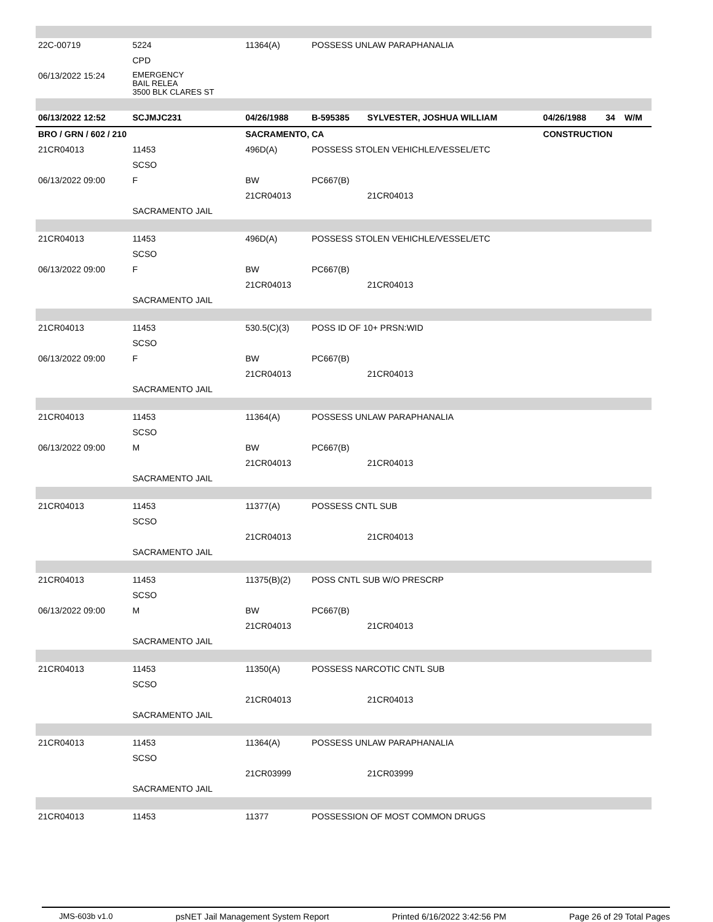| 22C-00719 | 5224 | 11364(A) | POSSESS UNLAW PARAPHANALIA | | | | |
| | CPD | | | | | | |
| 06/13/2022 15:24 | EMERGENCY BAIL RELEA 3500 BLK CLARES ST | | | | | | |
| 06/13/2022 12:52 | SCJMJC231 | 04/26/1988 | B-595385 | SYLVESTER, JOSHUA WILLIAM | 04/26/1988 | 34 | W/M |
| BRO / GRN / 602 / 210 | | SACRAMENTO, CA | | | CONSTRUCTION | | |
| 21CR04013 | 11453 | 496D(A) | POSSESS STOLEN VEHICHLE/VESSEL/ETC | | | | |
| | SCSO | | | | | | |
| 06/13/2022 09:00 | F | BW | PC667(B) | | | | |
| | | 21CR04013 | | 21CR04013 | | | |
| | SACRAMENTO JAIL | | | | | | |
| 21CR04013 | 11453 | 496D(A) | POSSESS STOLEN VEHICHLE/VESSEL/ETC | | | | |
| | SCSO | | | | | | |
| 06/13/2022 09:00 | F | BW | PC667(B) | | | | |
| | | 21CR04013 | | 21CR04013 | | | |
| | SACRAMENTO JAIL | | | | | | |
| 21CR04013 | 11453 | 530.5(C)(3) | POSS ID OF 10+ PRSN:WID | | | | |
| | SCSO | | | | | | |
| 06/13/2022 09:00 | F | BW | PC667(B) | | | | |
| | | 21CR04013 | | 21CR04013 | | | |
| | SACRAMENTO JAIL | | | | | | |
| 21CR04013 | 11453 | 11364(A) | POSSESS UNLAW PARAPHANALIA | | | | |
| | SCSO | | | | | | |
| 06/13/2022 09:00 | M | BW | PC667(B) | | | | |
| | | 21CR04013 | | 21CR04013 | | | |
| | SACRAMENTO JAIL | | | | | | |
| 21CR04013 | 11453 | 11377(A) | POSSESS CNTL SUB | | | | |
| | SCSO | | | | | | |
| | | 21CR04013 | | 21CR04013 | | | |
| | SACRAMENTO JAIL | | | | | | |
| 21CR04013 | 11453 | 11375(B)(2) | POSS CNTL SUB W/O PRESCRP | | | | |
| | SCSO | | | | | | |
| 06/13/2022 09:00 | M | BW | PC667(B) | | | | |
| | | 21CR04013 | | 21CR04013 | | | |
| | SACRAMENTO JAIL | | | | | | |
| 21CR04013 | 11453 | 11350(A) | POSSESS NARCOTIC CNTL SUB | | | | |
| | SCSO | | | | | | |
| | | 21CR04013 | | 21CR04013 | | | |
| | SACRAMENTO JAIL | | | | | | |
| 21CR04013 | 11453 | 11364(A) | POSSESS UNLAW PARAPHANALIA | | | | |
| | SCSO | | | | | | |
| | | 21CR03999 | | 21CR03999 | | | |
| | SACRAMENTO JAIL | | | | | | |
| 21CR04013 | 11453 | 11377 | POSSESSION OF MOST COMMON DRUGS | | | | |
JMS-603b v1.0 psNET Jail Management System Report Printed 6/16/2022 3:42:56 PM Page 26 of 29 Total Pages